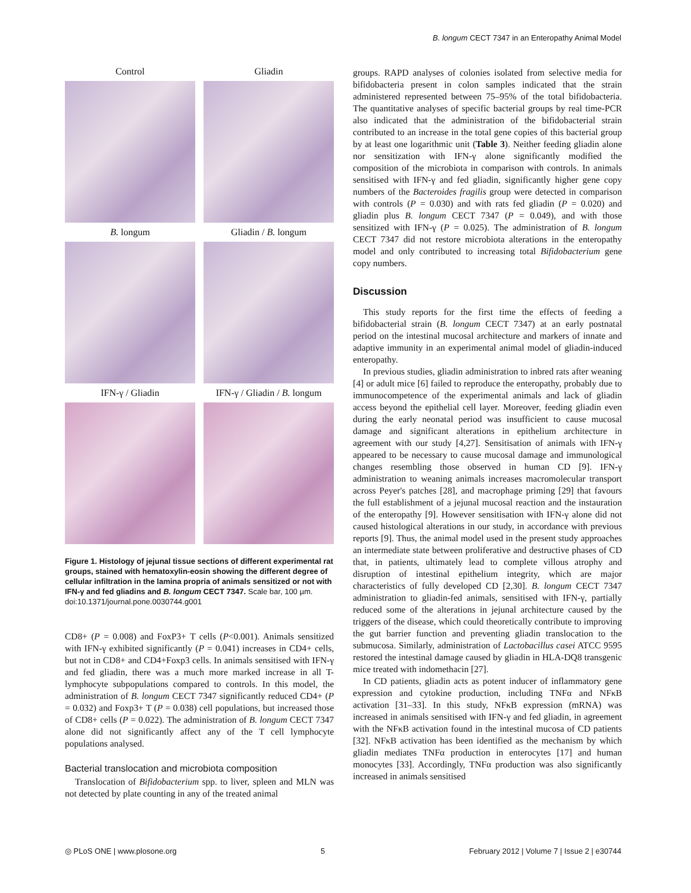B. longum CECT 7347 in an Enteropathy Animal Model
Control
Gliadin
B. longum
Gliadin / B. longum
IFN-γ / Gliadin
IFN-γ / Gliadin / B. longum
Figure 1. Histology of jejunal tissue sections of different experimental rat groups, stained with hematoxylin-eosin showing the different degree of cellular infiltration in the lamina propria of animals sensitized or not with IFN-γ and fed gliadins and B. longum CECT 7347. Scale bar, 100 µm.
doi:10.1371/journal.pone.0030744.g001
CD8+ (P = 0.008) and FoxP3+ T cells (P<0.001). Animals sensitized with IFN-γ exhibited significantly (P = 0.041) increases in CD4+ cells, but not in CD8+ and CD4+Foxp3 cells. In animals sensitised with IFN-γ and fed gliadin, there was a much more marked increase in all T-lymphocyte subpopulations compared to controls. In this model, the administration of B. longum CECT 7347 significantly reduced CD4+ (P = 0.032) and Foxp3+ T (P = 0.038) cell populations, but increased those of CD8+ cells (P = 0.022). The administration of B. longum CECT 7347 alone did not significantly affect any of the T cell lymphocyte populations analysed.
Bacterial translocation and microbiota composition
Translocation of Bifidobacterium spp. to liver, spleen and MLN was not detected by plate counting in any of the treated animal
groups. RAPD analyses of colonies isolated from selective media for bifidobacteria present in colon samples indicated that the strain administered represented between 75–95% of the total bifidobacteria. The quantitative analyses of specific bacterial groups by real time-PCR also indicated that the administration of the bifidobacterial strain contributed to an increase in the total gene copies of this bacterial group by at least one logarithmic unit (Table 3). Neither feeding gliadin alone nor sensitization with IFN-γ alone significantly modified the composition of the microbiota in comparison with controls. In animals sensitised with IFN-γ and fed gliadin, significantly higher gene copy numbers of the Bacteroides fragilis group were detected in comparison with controls (P = 0.030) and with rats fed gliadin (P = 0.020) and gliadin plus B. longum CECT 7347 (P = 0.049), and with those sensitized with IFN-γ (P = 0.025). The administration of B. longum CECT 7347 did not restore microbiota alterations in the enteropathy model and only contributed to increasing total Bifidobacterium gene copy numbers.
Discussion
This study reports for the first time the effects of feeding a bifidobacterial strain (B. longum CECT 7347) at an early postnatal period on the intestinal mucosal architecture and markers of innate and adaptive immunity in an experimental animal model of gliadin-induced enteropathy.
In previous studies, gliadin administration to inbred rats after weaning [4] or adult mice [6] failed to reproduce the enteropathy, probably due to immunocompetence of the experimental animals and lack of gliadin access beyond the epithelial cell layer. Moreover, feeding gliadin even during the early neonatal period was insufficient to cause mucosal damage and significant alterations in epithelium architecture in agreement with our study [4,27]. Sensitisation of animals with IFN-γ appeared to be necessary to cause mucosal damage and immunological changes resembling those observed in human CD [9]. IFN-γ administration to weaning animals increases macromolecular transport across Peyer's patches [28], and macrophage priming [29] that favours the full establishment of a jejunal mucosal reaction and the instauration of the enteropathy [9]. However sensitisation with IFN-γ alone did not caused histological alterations in our study, in accordance with previous reports [9]. Thus, the animal model used in the present study approaches an intermediate state between proliferative and destructive phases of CD that, in patients, ultimately lead to complete villous atrophy and disruption of intestinal epithelium integrity, which are major characteristics of fully developed CD [2,30]. B. longum CECT 7347 administration to gliadin-fed animals, sensitised with IFN-γ, partially reduced some of the alterations in jejunal architecture caused by the triggers of the disease, which could theoretically contribute to improving the gut barrier function and preventing gliadin translocation to the submucosa. Similarly, administration of Lactobacillus casei ATCC 9595 restored the intestinal damage caused by gliadin in HLA-DQ8 transgenic mice treated with indomethacin [27].
In CD patients, gliadin acts as potent inducer of inflammatory gene expression and cytokine production, including TNFα and NFκB activation [31–33]. In this study, NFκB expression (mRNA) was increased in animals sensitised with IFN-γ and fed gliadin, in agreement with the NFκB activation found in the intestinal mucosa of CD patients [32]. NFκB activation has been identified as the mechanism by which gliadin mediates TNFα production in enterocytes [17] and human monocytes [33]. Accordingly, TNFα production was also significantly increased in animals sensitised
◎ PLoS ONE | www.plosone.org 5 February 2012 | Volume 7 | Issue 2 | e30744